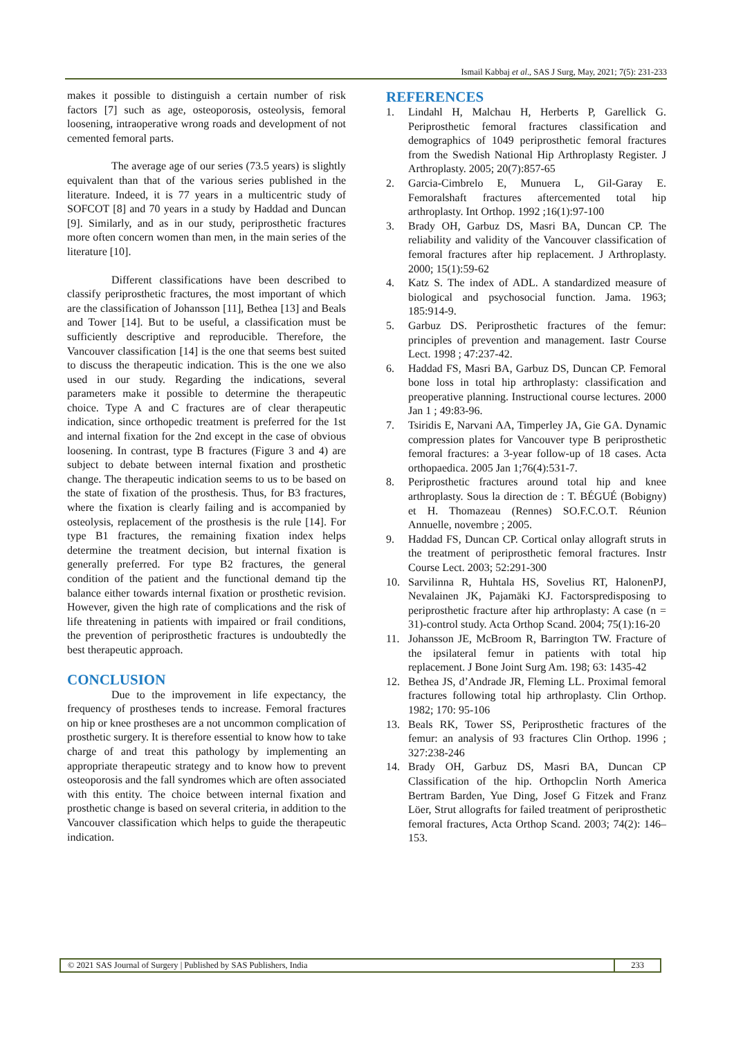Ismail Kabbaj et al., SAS J Surg, May, 2021; 7(5): 231-233
makes it possible to distinguish a certain number of risk factors [7] such as age, osteoporosis, osteolysis, femoral loosening, intraoperative wrong roads and development of not cemented femoral parts.
The average age of our series (73.5 years) is slightly equivalent than that of the various series published in the literature. Indeed, it is 77 years in a multicentric study of SOFCOT [8] and 70 years in a study by Haddad and Duncan [9]. Similarly, and as in our study, periprosthetic fractures more often concern women than men, in the main series of the literature [10].
Different classifications have been described to classify periprosthetic fractures, the most important of which are the classification of Johansson [11], Bethea [13] and Beals and Tower [14]. But to be useful, a classification must be sufficiently descriptive and reproducible. Therefore, the Vancouver classification [14] is the one that seems best suited to discuss the therapeutic indication. This is the one we also used in our study. Regarding the indications, several parameters make it possible to determine the therapeutic choice. Type A and C fractures are of clear therapeutic indication, since orthopedic treatment is preferred for the 1st and internal fixation for the 2nd except in the case of obvious loosening. In contrast, type B fractures (Figure 3 and 4) are subject to debate between internal fixation and prosthetic change. The therapeutic indication seems to us to be based on the state of fixation of the prosthesis. Thus, for B3 fractures, where the fixation is clearly failing and is accompanied by osteolysis, replacement of the prosthesis is the rule [14]. For type B1 fractures, the remaining fixation index helps determine the treatment decision, but internal fixation is generally preferred. For type B2 fractures, the general condition of the patient and the functional demand tip the balance either towards internal fixation or prosthetic revision. However, given the high rate of complications and the risk of life threatening in patients with impaired or frail conditions, the prevention of periprosthetic fractures is undoubtedly the best therapeutic approach.
CONCLUSION
Due to the improvement in life expectancy, the frequency of prostheses tends to increase. Femoral fractures on hip or knee prostheses are a not uncommon complication of prosthetic surgery. It is therefore essential to know how to take charge of and treat this pathology by implementing an appropriate therapeutic strategy and to know how to prevent osteoporosis and the fall syndromes which are often associated with this entity. The choice between internal fixation and prosthetic change is based on several criteria, in addition to the Vancouver classification which helps to guide the therapeutic indication.
REFERENCES
1. Lindahl H, Malchau H, Herberts P, Garellick G. Periprosthetic femoral fractures classification and demographics of 1049 periprosthetic femoral fractures from the Swedish National Hip Arthroplasty Register. J Arthroplasty. 2005; 20(7):857-65
2. Garcia-Cimbrelo E, Munuera L, Gil-Garay E. Femoralshaft fractures aftercemented total hip arthroplasty. Int Orthop. 1992 ;16(1):97-100
3. Brady OH, Garbuz DS, Masri BA, Duncan CP. The reliability and validity of the Vancouver classification of femoral fractures after hip replacement. J Arthroplasty. 2000; 15(1):59-62
4. Katz S. The index of ADL. A standardized measure of biological and psychosocial function. Jama. 1963; 185:914-9.
5. Garbuz DS. Periprosthetic fractures of the femur: principles of prevention and management. Iastr Course Lect. 1998 ; 47:237-42.
6. Haddad FS, Masri BA, Garbuz DS, Duncan CP. Femoral bone loss in total hip arthroplasty: classification and preoperative planning. Instructional course lectures. 2000 Jan 1 ; 49:83-96.
7. Tsiridis E, Narvani AA, Timperley JA, Gie GA. Dynamic compression plates for Vancouver type B periprosthetic femoral fractures: a 3-year follow-up of 18 cases. Acta orthopaedica. 2005 Jan 1;76(4):531-7.
8. Periprosthetic fractures around total hip and knee arthroplasty. Sous la direction de : T. BÉGUÉ (Bobigny) et H. Thomazeau (Rennes) SO.F.C.O.T. Réunion Annuelle, novembre ; 2005.
9. Haddad FS, Duncan CP. Cortical onlay allograft struts in the treatment of periprosthetic femoral fractures. Instr Course Lect. 2003; 52:291-300
10. Sarvilinna R, Huhtala HS, Sovelius RT, HalonenPJ, Nevalainen JK, Pajamäki KJ. Factorspredisposing to periprosthetic fracture after hip arthroplasty: A case (n = 31)-control study. Acta Orthop Scand. 2004; 75(1):16-20
11. Johansson JE, McBroom R, Barrington TW. Fracture of the ipsilateral femur in patients with total hip replacement. J Bone Joint Surg Am. 198; 63: 1435-42
12. Bethea JS, d’Andrade JR, Fleming LL. Proximal femoral fractures following total hip arthroplasty. Clin Orthop. 1982; 170: 95-106
13. Beals RK, Tower SS, Periprosthetic fractures of the femur: an analysis of 93 fractures Clin Orthop. 1996 ; 327:238-246
14. Brady OH, Garbuz DS, Masri BA, Duncan CP Classification of the hip. Orthopclin North America Bertram Barden, Yue Ding, Josef G Fitzek and Franz Löer, Strut allografts for failed treatment of periprosthetic femoral fractures, Acta Orthop Scand. 2003; 74(2): 146–153.
© 2021 SAS Journal of Surgery | Published by SAS Publishers, India
233